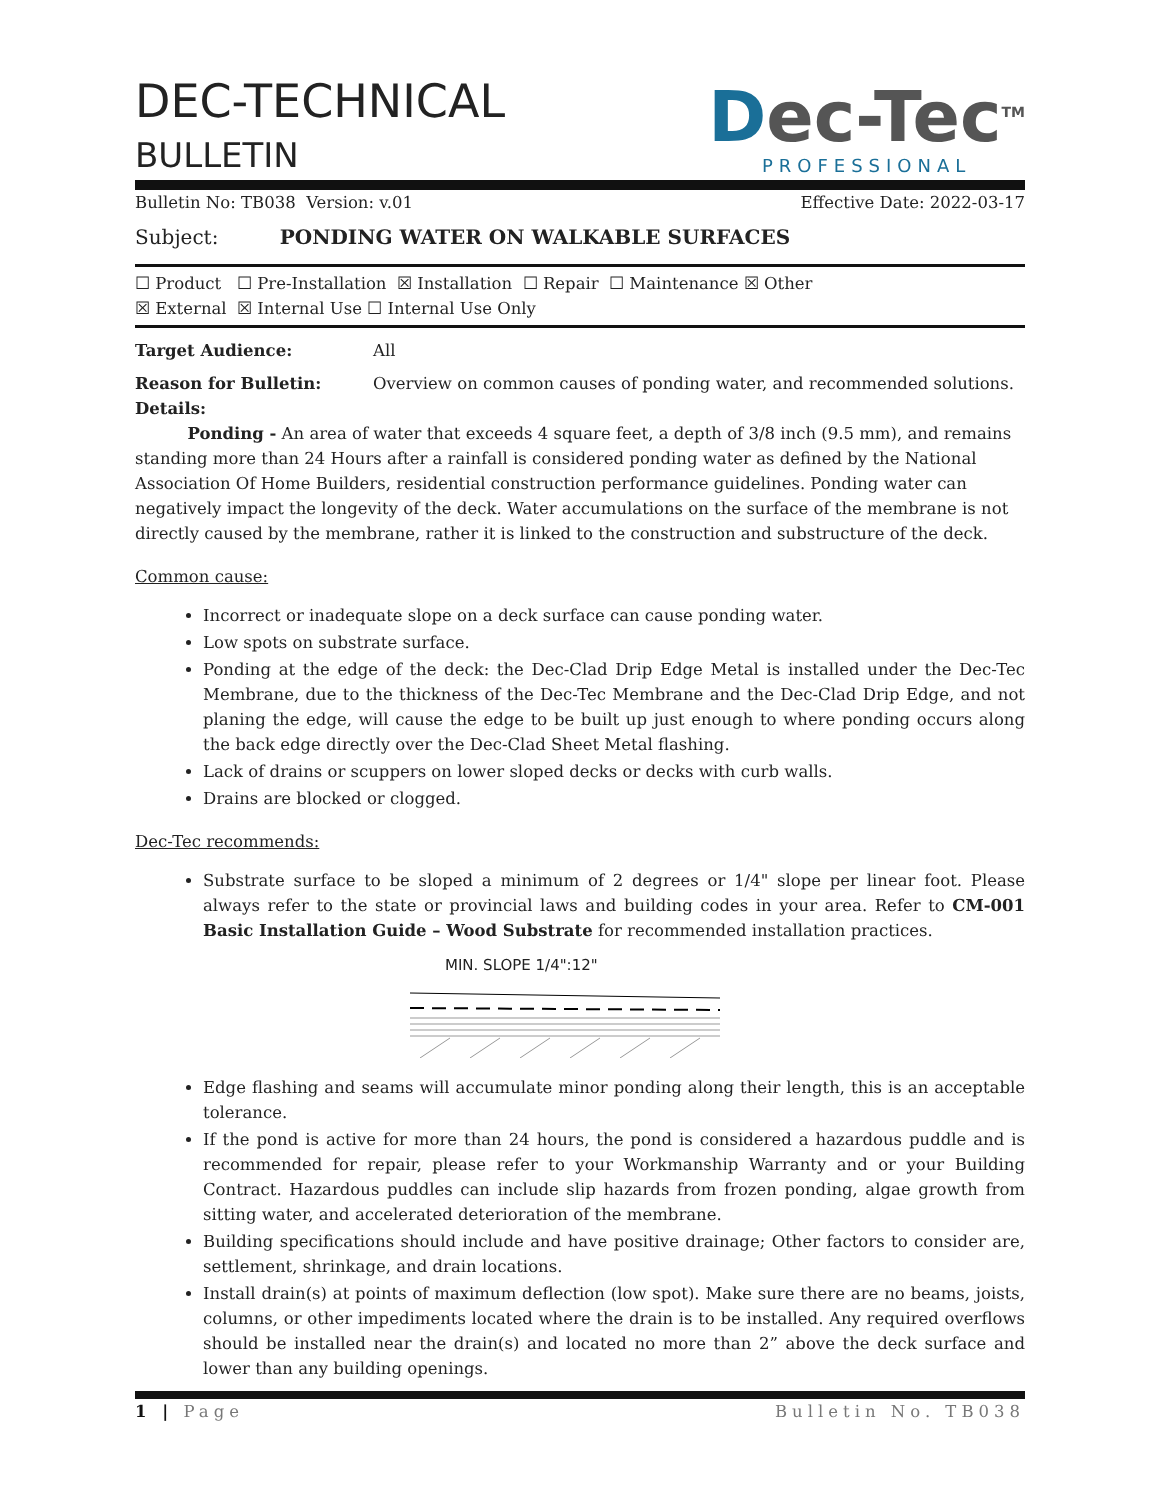DEC-TECHNICAL
BULLETIN
Dec-Tec<sup>TM</sup>
PROFESSIONAL
Bulletin No: TB038 Version: v.01 Effective Date: 2022-03-17
Subject: PONDING WATER ON WALKABLE SURFACES
☐ Product ☐ Pre-Installation ☒ Installation ☐ Repair ☐ Maintenance ☒ Other
☒ External ☒ Internal Use ☐ Internal Use Only
Target Audience: All
Reason for Bulletin: Overview on common causes of ponding water, and recommended solutions.
Details:
Ponding - An area of water that exceeds 4 square feet, a depth of 3/8 inch (9.5 mm), and remains standing more than 24 Hours after a rainfall is considered ponding water as defined by the National Association Of Home Builders, residential construction performance guidelines. Ponding water can negatively impact the longevity of the deck. Water accumulations on the surface of the membrane is not directly caused by the membrane, rather it is linked to the construction and substructure of the deck.
Common cause:
Incorrect or inadequate slope on a deck surface can cause ponding water.
Low spots on substrate surface.
Ponding at the edge of the deck: the Dec-Clad Drip Edge Metal is installed under the Dec-Tec Membrane, due to the thickness of the Dec-Tec Membrane and the Dec-Clad Drip Edge, and not planing the edge, will cause the edge to be built up just enough to where ponding occurs along the back edge directly over the Dec-Clad Sheet Metal flashing.
Lack of drains or scuppers on lower sloped decks or decks with curb walls.
Drains are blocked or clogged.
Dec-Tec recommends:
Substrate surface to be sloped a minimum of 2 degrees or 1/4" slope per linear foot. Please always refer to the state or provincial laws and building codes in your area. Refer to CM-001 Basic Installation Guide – Wood Substrate for recommended installation practices.
MIN. SLOPE 1/4":12"
Edge flashing and seams will accumulate minor ponding along their length, this is an acceptable tolerance.
If the pond is active for more than 24 hours, the pond is considered a hazardous puddle and is recommended for repair, please refer to your Workmanship Warranty and or your Building Contract. Hazardous puddles can include slip hazards from frozen ponding, algae growth from sitting water, and accelerated deterioration of the membrane.
Building specifications should include and have positive drainage; Other factors to consider are, settlement, shrinkage, and drain locations.
Install drain(s) at points of maximum deflection (low spot). Make sure there are no beams, joists, columns, or other impediments located where the drain is to be installed. Any required overflows should be installed near the drain(s) and located no more than 2” above the deck surface and lower than any building openings.
1 | Page Bulletin No. TB038